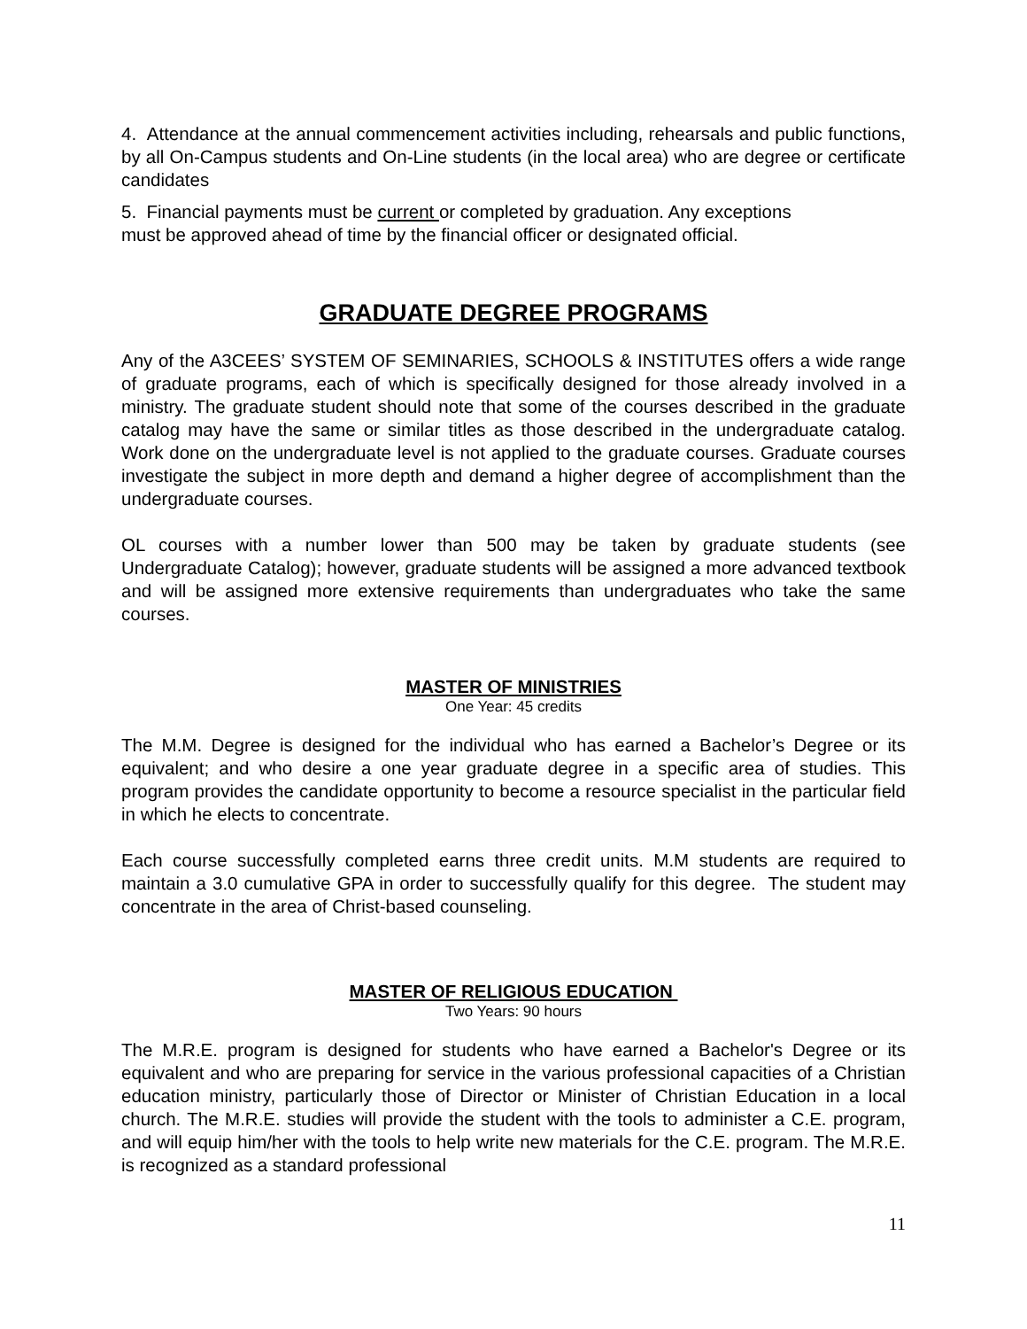4. Attendance at the annual commencement activities including, rehearsals and public functions, by all On-Campus students and On-Line students (in the local area) who are degree or certificate candidates
5. Financial payments must be current or completed by graduation. Any exceptions
must be approved ahead of time by the financial officer or designated official.
GRADUATE DEGREE PROGRAMS
Any of the A3CEES’ SYSTEM OF SEMINARIES, SCHOOLS & INSTITUTES offers a wide range of graduate programs, each of which is specifically designed for those already involved in a ministry. The graduate student should note that some of the courses described in the graduate catalog may have the same or similar titles as those described in the undergraduate catalog. Work done on the undergraduate level is not applied to the graduate courses. Graduate courses investigate the subject in more depth and demand a higher degree of accomplishment than the undergraduate courses.
OL courses with a number lower than 500 may be taken by graduate students (see Undergraduate Catalog); however, graduate students will be assigned a more advanced textbook and will be assigned more extensive requirements than undergraduates who take the same courses.
MASTER OF MINISTRIES
One Year: 45 credits
The M.M. Degree is designed for the individual who has earned a Bachelor’s Degree or its equivalent; and who desire a one year graduate degree in a specific area of studies. This program provides the candidate opportunity to become a resource specialist in the particular field in which he elects to concentrate.
Each course successfully completed earns three credit units. M.M students are required to maintain a 3.0 cumulative GPA in order to successfully qualify for this degree. The student may concentrate in the area of Christ-based counseling.
MASTER OF RELIGIOUS EDUCATION
Two Years: 90 hours
The M.R.E. program is designed for students who have earned a Bachelor's Degree or its equivalent and who are preparing for service in the various professional capacities of a Christian education ministry, particularly those of Director or Minister of Christian Education in a local church. The M.R.E. studies will provide the student with the tools to administer a C.E. program, and will equip him/her with the tools to help write new materials for the C.E. program. The M.R.E. is recognized as a standard professional
11